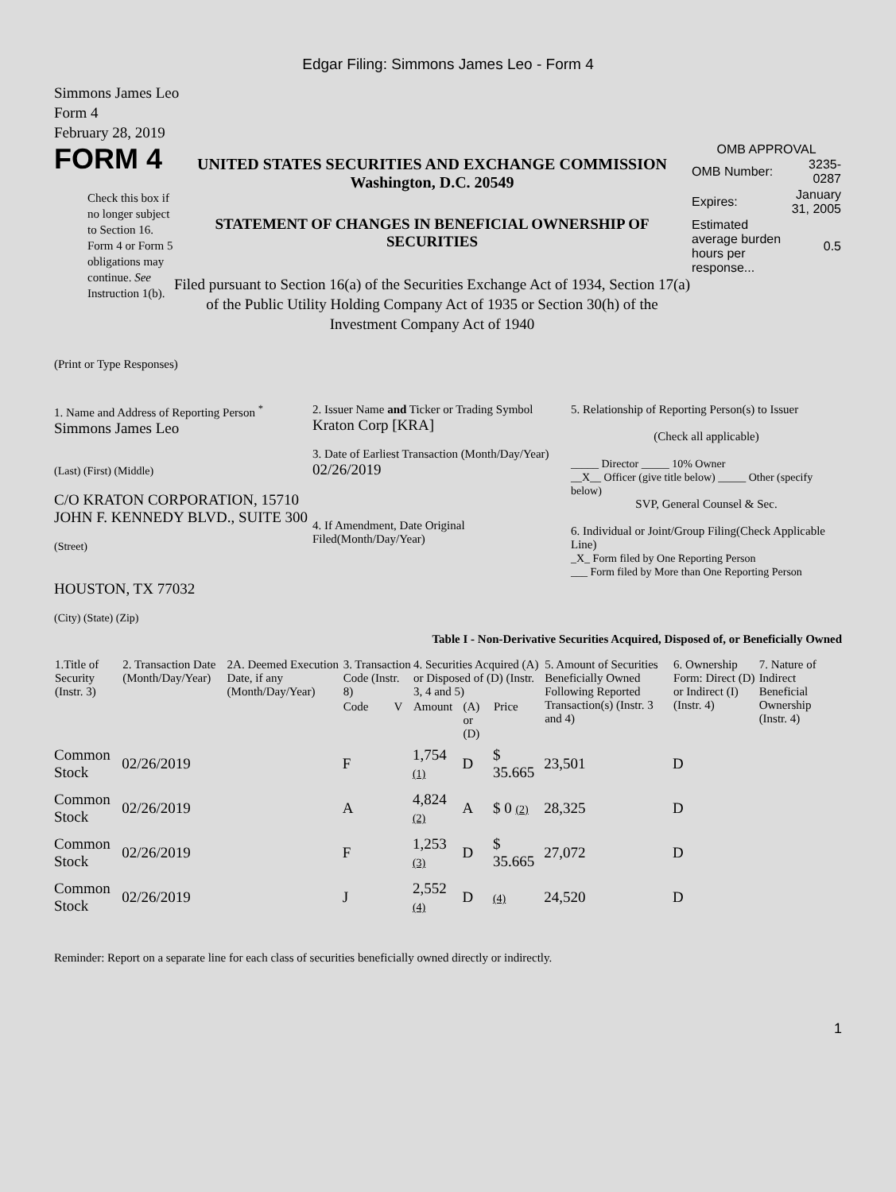Edgar Filing: Simmons James Leo - Form 4
Simmons James Leo
Form 4
February 28, 2019
FORM 4
Check this box if no longer subject to Section 16. Form 4 or Form 5 obligations may continue. See Instruction 1(b).
UNITED STATES SECURITIES AND EXCHANGE COMMISSION
Washington, D.C. 20549
STATEMENT OF CHANGES IN BENEFICIAL OWNERSHIP OF SECURITIES
Filed pursuant to Section 16(a) of the Securities Exchange Act of 1934, Section 17(a) of the Public Utility Holding Company Act of 1935 or Section 30(h) of the Investment Company Act of 1940
OMB APPROVAL
| OMB Number: | 3235-0287 |
| Expires: | January 31, 2005 |
| Estimated average burden hours per response... | 0.5 |
(Print or Type Responses)
1. Name and Address of Reporting Person <sup>*</sup>
Simmons James Leo
(Last) (First) (Middle)
C/O KRATON CORPORATION, 15710 JOHN F. KENNEDY BLVD., SUITE 300
(Street)
HOUSTON, TX 77032
(City) (State) (Zip)
2. Issuer Name and Ticker or Trading Symbol
Kraton Corp [KRA]
3. Date of Earliest Transaction (Month/Day/Year)
02/26/2019
4. If Amendment, Date Original Filed(Month/Day/Year)
5. Relationship of Reporting Person(s) to Issuer
(Check all applicable)
_____ Director _____ 10% Owner
__X__ Officer (give title below) _____ Other (specify below)
SVP, General Counsel & Sec.
6. Individual or Joint/Group Filing(Check Applicable Line)
_X_ Form filed by One Reporting Person
___ Form filed by More than One Reporting Person
Table I - Non-Derivative Securities Acquired, Disposed of, or Beneficially Owned
| 1.Title of Security (Instr. 3) | 2. Transaction Date (Month/Day/Year) | 2A. Deemed Execution Date, if any (Month/Day/Year) | 3. Transaction Code (Instr. 8) | | 4. Securities Acquired (A) or Disposed of (D) (Instr. 3, 4 and 5) | | | 5. Amount of Securities Beneficially Owned Following Reported Transaction(s) (Instr. 3 and 4) | 6. Ownership Form: Direct (D) or Indirect (I) (Instr. 4) | 7. Nature of Indirect Beneficial Ownership (Instr. 4) |
| --- | --- | --- | --- | --- | --- | --- | --- | --- | --- | --- |
| | | | Code | V | Amount | (A) or (D) | Price | | | |
| Common Stock | 02/26/2019 | | F | | 1,754 (1) | D | $ 35.665 | 23,501 | D | |
| Common Stock | 02/26/2019 | | A | | 4,824 (2) | A | $ 0 (2) | 28,325 | D | |
| Common Stock | 02/26/2019 | | F | | 1,253 (3) | D | $ 35.665 | 27,072 | D | |
| Common Stock | 02/26/2019 | | J | | 2,552 (4) | D | (4) | 24,520 | D | |
Reminder: Report on a separate line for each class of securities beneficially owned directly or indirectly.
1